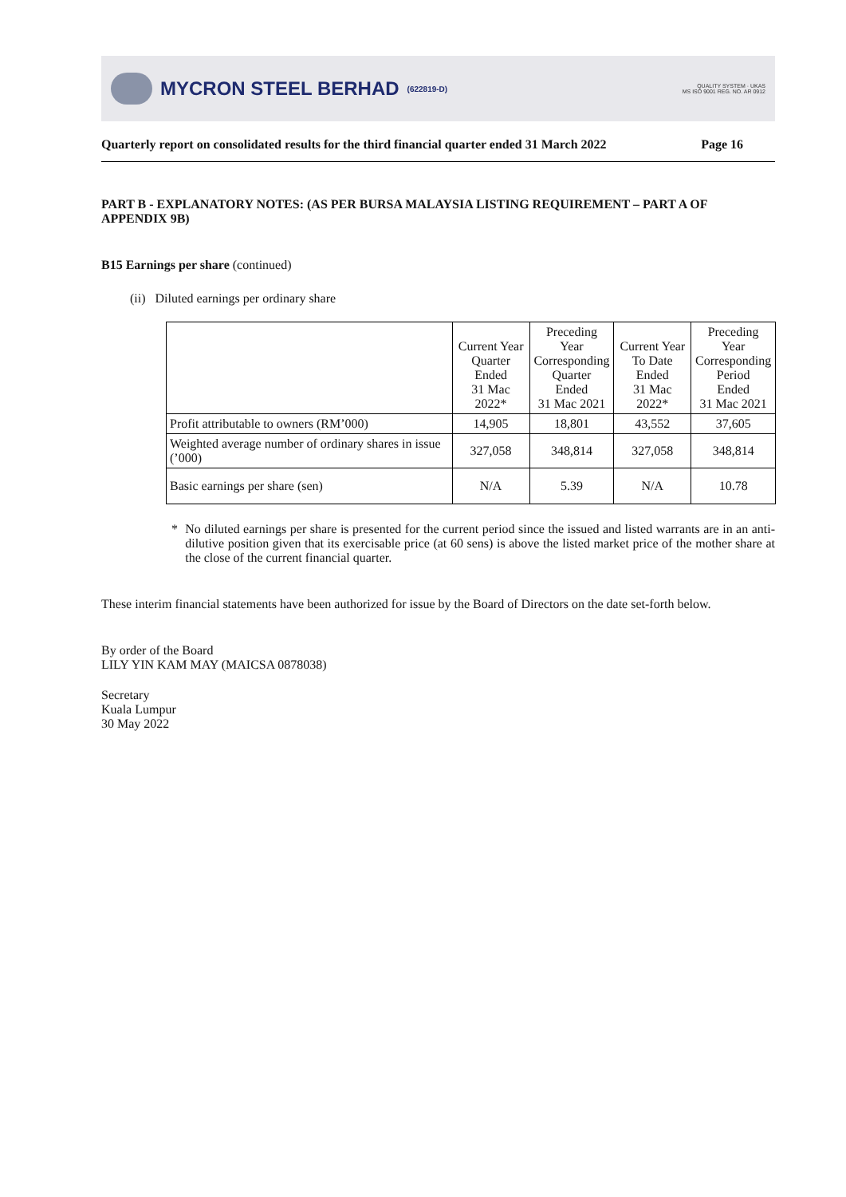MYCRON STEEL BERHAD (622819-D)
QUALITY SYSTEM · UKAS
MS ISO 9001 REG. NO. AR 0912
Quarterly report on consolidated results for the third financial quarter ended 31 March 2022 Page 16
PART B - EXPLANATORY NOTES: (AS PER BURSA MALAYSIA LISTING REQUIREMENT – PART A OF APPENDIX 9B)
B15 Earnings per share (continued)
(ii) Diluted earnings per ordinary share
| | Current Year Quarter Ended 31 Mac 2022* | Preceding Year Corresponding Quarter Ended 31 Mac 2021 | Current Year To Date Ended 31 Mac 2022* | Preceding Year Corresponding Period Ended 31 Mac 2021 |
| --- | --- | --- | --- | --- |
| Profit attributable to owners (RM’000) | 14,905 | 18,801 | 43,552 | 37,605 |
| Weighted average number of ordinary shares in issue (’000) | 327,058 | 348,814 | 327,058 | 348,814 |
| Basic earnings per share (sen) | N/A | 5.39 | N/A | 10.78 |
* No diluted earnings per share is presented for the current period since the issued and listed warrants are in an anti-dilutive position given that its exercisable price (at 60 sens) is above the listed market price of the mother share at the close of the current financial quarter.
These interim financial statements have been authorized for issue by the Board of Directors on the date set-forth below.
By order of the Board
LILY YIN KAM MAY (MAICSA 0878038)
Secretary
Kuala Lumpur
30 May 2022